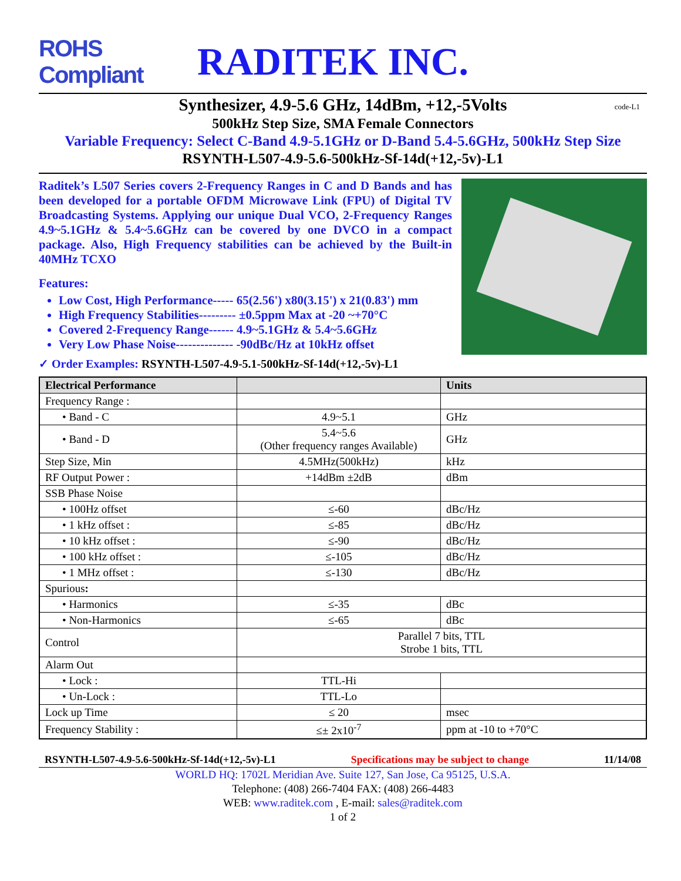ROHS Compliant
RADITEK INC.
Synthesizer, 4.9-5.6 GHz, 14dBm, +12,-5Volts code-L1
500kHz Step Size, SMA Female Connectors
Variable Frequency: Select C-Band 4.9-5.1GHz or D-Band 5.4-5.6GHz, 500kHz Step Size
RSYNTH-L507-4.9-5.6-500kHz-Sf-14d(+12,-5v)-L1
Raditek’s L507 Series covers 2-Frequency Ranges in C and D Bands and has been developed for a portable OFDM Microwave Link (FPU) of Digital TV Broadcasting Systems. Applying our unique Dual VCO, 2-Frequency Ranges 4.9~5.1GHz & 5.4~5.6GHz can be covered by one DVCO in a compact package. Also, High Frequency stabilities can be achieved by the Built-in 40MHz TCXO
Features:
Low Cost, High Performance----- 65(2.56') x80(3.15') x 21(0.83') mm
High Frequency Stabilities--------- ±0.5ppm Max at -20 ~+70°C
Covered 2-Frequency Range------ 4.9~5.1GHz & 5.4~5.6GHz
Very Low Phase Noise-------------- -90dBc/Hz at 10kHz offset
✓ Order Examples: RSYNTH-L507-4.9-5.1-500kHz-Sf-14d(+12,-5v)-L1
| Electrical Performance | | Units |
| --- | --- | --- |
| Frequency Range : | | |
| • Band - C | 4.9~5.1 | GHz |
| • Band - D | 5.4~5.6 (Other frequency ranges Available) | GHz |
| Step Size, Min | 4.5MHz(500kHz) | kHz |
| RF Output Power : | +14dBm ±2dB | dBm |
| SSB Phase Noise | | |
| • 100Hz offset | ≤-60 | dBc/Hz |
| • 1 kHz offset : | ≤-85 | dBc/Hz |
| • 10 kHz offset : | ≤-90 | dBc/Hz |
| • 100 kHz offset : | ≤-105 | dBc/Hz |
| • 1 MHz offset : | ≤-130 | dBc/Hz |
| Spurious : | | |
| • Harmonics | ≤-35 | dBc |
| • Non-Harmonics | ≤-65 | dBc |
| Control | Parallel 7 bits, TTL Strobe 1 bits, TTL | |
| Alarm Out | | |
| • Lock : | TTL-Hi | |
| • Un-Lock : | TTL-Lo | |
| Lock up Time | ≤ 20 | msec |
| Frequency Stability : | ≤± 2x10<sup>-7</sup> | ppm at -10 to +70°C |
RSYNTH-L507-4.9-5.6-500kHz-Sf-14d(+12,-5v)-L1 Specifications may be subject to change 11/14/08
WORLD HQ: 1702L Meridian Ave. Suite 127, San Jose, Ca 95125, U.S.A.
Telephone: (408) 266-7404 FAX: (408) 266-4483
WEB: www.raditek.com , E-mail: sales@raditek.com
1 of 2